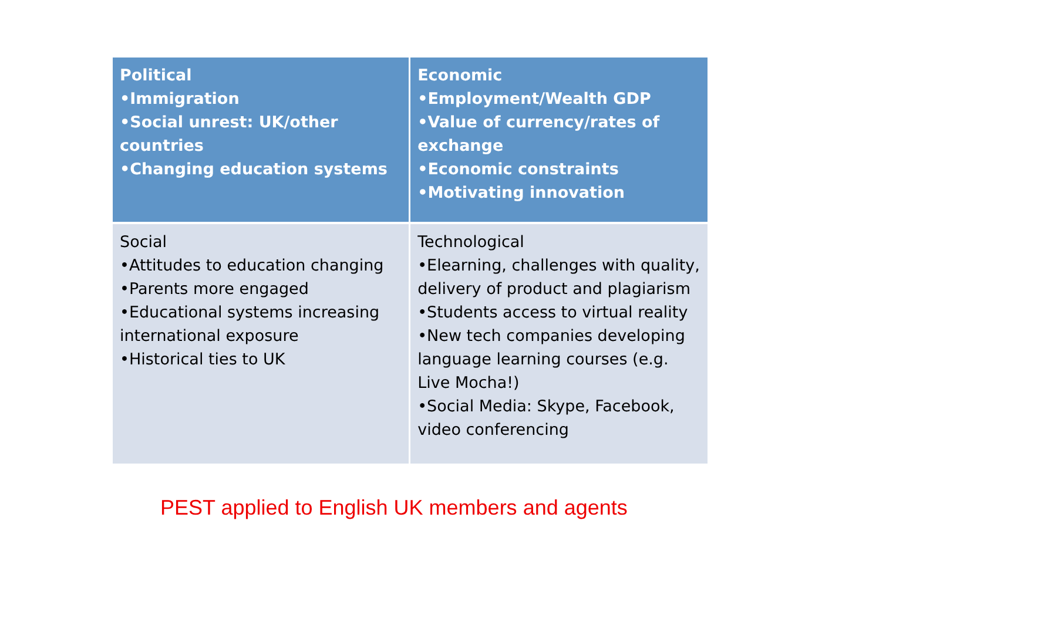| Political •Immigration •Social unrest: UK/other countries •Changing education systems | Economic •Employment/Wealth GDP •Value of currency/rates of exchange •Economic constraints •Motivating innovation |
| Social •Attitudes to education changing •Parents more engaged •Educational systems increasing international exposure •Historical ties to UK | Technological •Elearning, challenges with quality, delivery of product and plagiarism •Students access to virtual reality •New tech companies developing language learning courses (e.g. Live Mocha!) •Social Media: Skype, Facebook, video conferencing |
PEST applied to English UK members and agents